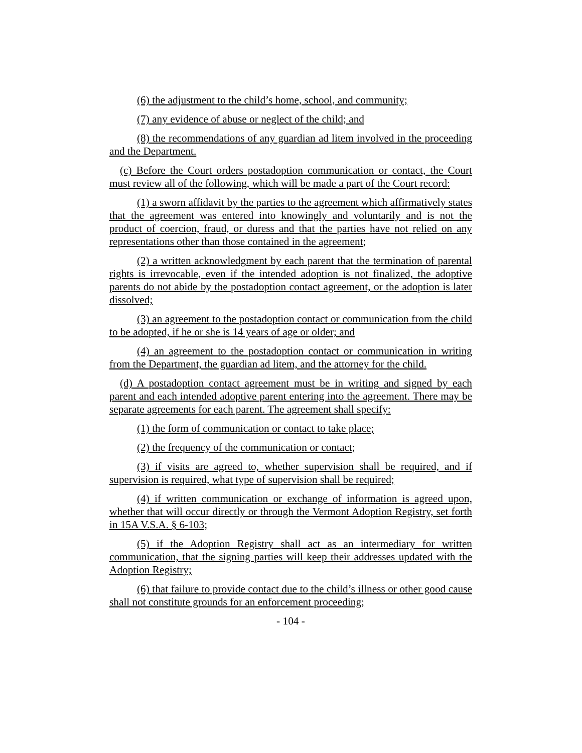(6) the adjustment to the child’s home, school, and community;
(7) any evidence of abuse or neglect of the child; and
(8) the recommendations of any guardian ad litem involved in the proceeding and the Department.
(c) Before the Court orders postadoption communication or contact, the Court must review all of the following, which will be made a part of the Court record:
(1) a sworn affidavit by the parties to the agreement which affirmatively states that the agreement was entered into knowingly and voluntarily and is not the product of coercion, fraud, or duress and that the parties have not relied on any representations other than those contained in the agreement;
(2) a written acknowledgment by each parent that the termination of parental rights is irrevocable, even if the intended adoption is not finalized, the adoptive parents do not abide by the postadoption contact agreement, or the adoption is later dissolved;
(3) an agreement to the postadoption contact or communication from the child to be adopted, if he or she is 14 years of age or older; and
(4) an agreement to the postadoption contact or communication in writing from the Department, the guardian ad litem, and the attorney for the child.
(d) A postadoption contact agreement must be in writing and signed by each parent and each intended adoptive parent entering into the agreement. There may be separate agreements for each parent. The agreement shall specify:
(1) the form of communication or contact to take place;
(2) the frequency of the communication or contact;
(3) if visits are agreed to, whether supervision shall be required, and if supervision is required, what type of supervision shall be required;
(4) if written communication or exchange of information is agreed upon, whether that will occur directly or through the Vermont Adoption Registry, set forth in 15A V.S.A. § 6-103;
(5) if the Adoption Registry shall act as an intermediary for written communication, that the signing parties will keep their addresses updated with the Adoption Registry;
(6) that failure to provide contact due to the child’s illness or other good cause shall not constitute grounds for an enforcement proceeding;
- 104 -